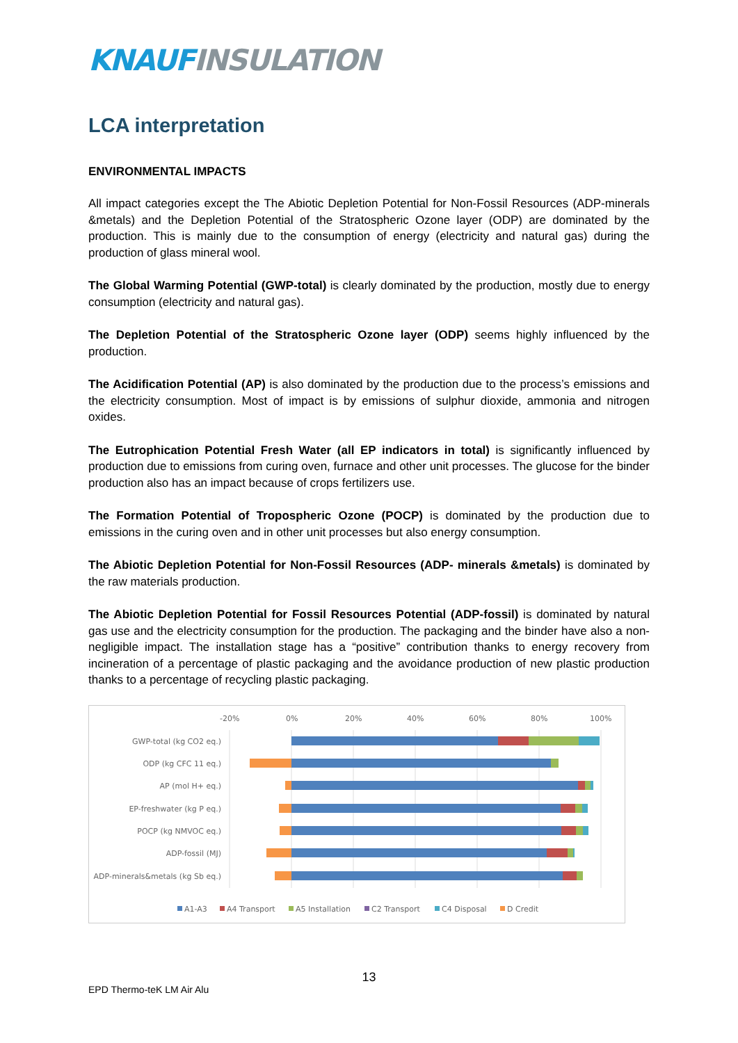KNAUF INSULATION
LCA interpretation
ENVIRONMENTAL IMPACTS
All impact categories except the The Abiotic Depletion Potential for Non-Fossil Resources (ADP-minerals &metals) and the Depletion Potential of the Stratospheric Ozone layer (ODP) are dominated by the production. This is mainly due to the consumption of energy (electricity and natural gas) during the production of glass mineral wool.
The Global Warming Potential (GWP-total) is clearly dominated by the production, mostly due to energy consumption (electricity and natural gas).
The Depletion Potential of the Stratospheric Ozone layer (ODP) seems highly influenced by the production.
The Acidification Potential (AP) is also dominated by the production due to the process’s emissions and the electricity consumption. Most of impact is by emissions of sulphur dioxide, ammonia and nitrogen oxides.
The Eutrophication Potential Fresh Water (all EP indicators in total) is significantly influenced by production due to emissions from curing oven, furnace and other unit processes. The glucose for the binder production also has an impact because of crops fertilizers use.
The Formation Potential of Tropospheric Ozone (POCP) is dominated by the production due to emissions in the curing oven and in other unit processes but also energy consumption.
The Abiotic Depletion Potential for Non-Fossil Resources (ADP- minerals &metals) is dominated by the raw materials production.
The Abiotic Depletion Potential for Fossil Resources Potential (ADP-fossil) is dominated by natural gas use and the electricity consumption for the production. The packaging and the binder have also a non-negligible impact. The installation stage has a “positive” contribution thanks to energy recovery from incineration of a percentage of plastic packaging and the avoidance production of new plastic production thanks to a percentage of recycling plastic packaging.
-20%
0%
20%
40%
60%
80%
100%
GWP-total (kg CO2 eq.)
ODP (kg CFC 11 eq.)
AP (mol H+ eq.)
EP-freshwater (kg P eq.)
POCP (kg NMVOC eq.)
ADP-fossil (MJ)
ADP-minerals&metals (kg Sb eq.)
A1-A3
A4 Transport
A5 Installation
C2 Transport
C4 Disposal
D Credit
13
EPD Thermo-teK LM Air Alu